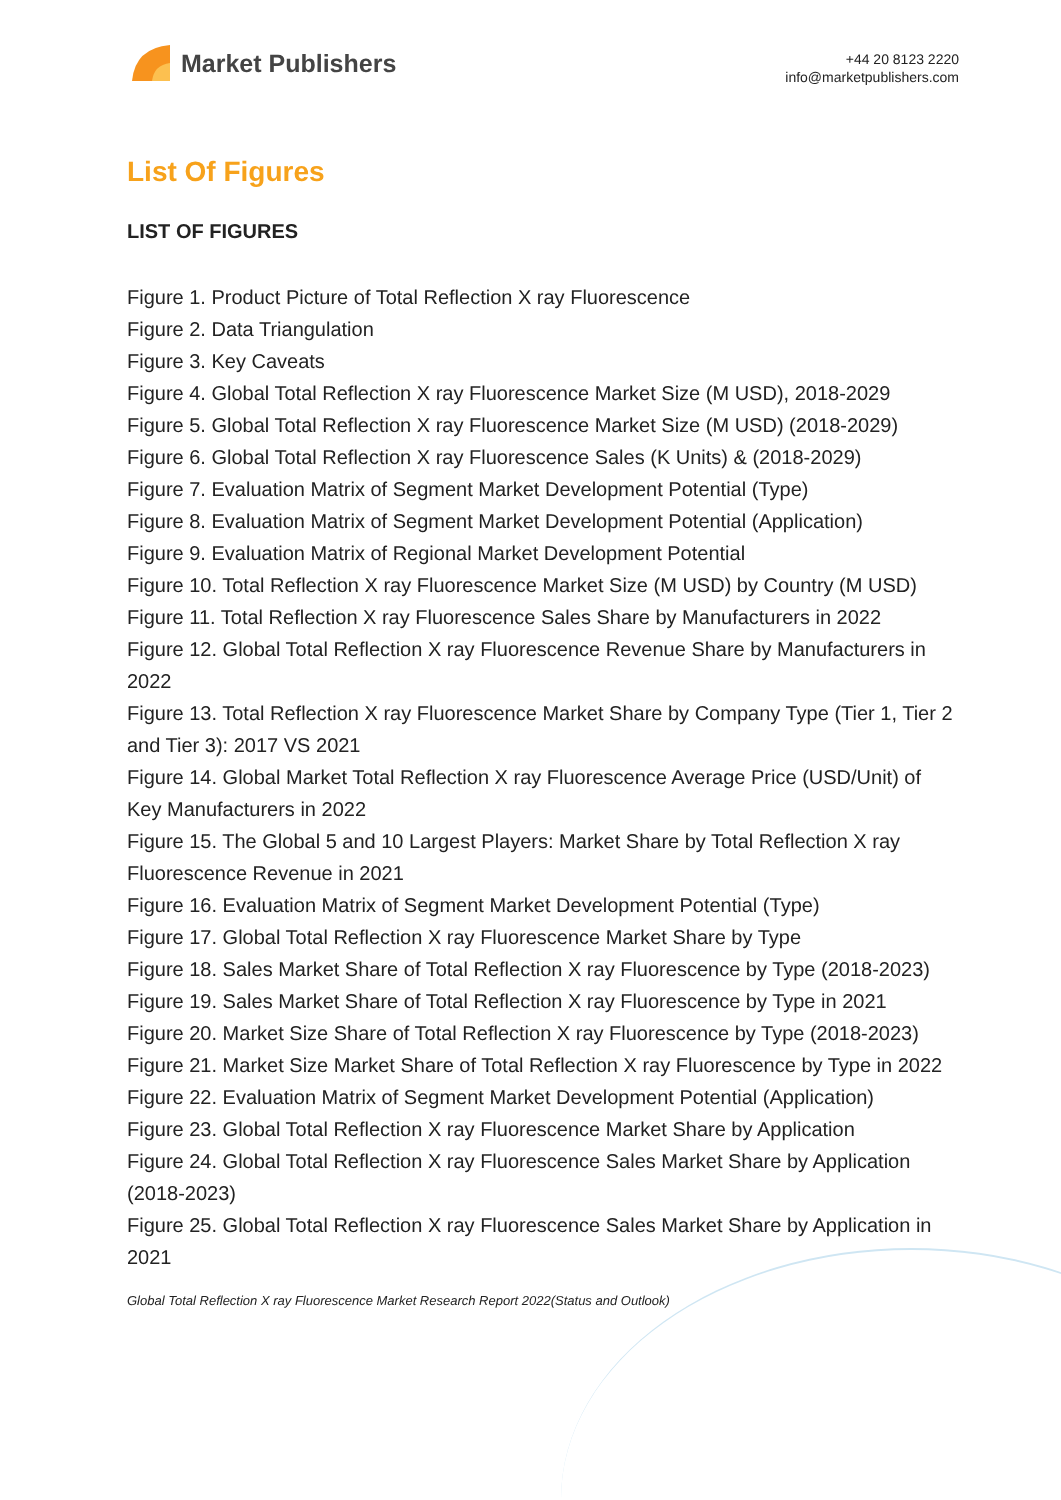Market Publishers
+44 20 8123 2220
info@marketpublishers.com
List Of Figures
LIST OF FIGURES
Figure 1. Product Picture of Total Reflection X ray Fluorescence
Figure 2. Data Triangulation
Figure 3. Key Caveats
Figure 4. Global Total Reflection X ray Fluorescence Market Size (M USD), 2018-2029
Figure 5. Global Total Reflection X ray Fluorescence Market Size (M USD) (2018-2029)
Figure 6. Global Total Reflection X ray Fluorescence Sales (K Units) & (2018-2029)
Figure 7. Evaluation Matrix of Segment Market Development Potential (Type)
Figure 8. Evaluation Matrix of Segment Market Development Potential (Application)
Figure 9. Evaluation Matrix of Regional Market Development Potential
Figure 10. Total Reflection X ray Fluorescence Market Size (M USD) by Country (M USD)
Figure 11. Total Reflection X ray Fluorescence Sales Share by Manufacturers in 2022
Figure 12. Global Total Reflection X ray Fluorescence Revenue Share by Manufacturers in 2022
Figure 13. Total Reflection X ray Fluorescence Market Share by Company Type (Tier 1, Tier 2 and Tier 3): 2017 VS 2021
Figure 14. Global Market Total Reflection X ray Fluorescence Average Price (USD/Unit) of Key Manufacturers in 2022
Figure 15. The Global 5 and 10 Largest Players: Market Share by Total Reflection X ray Fluorescence Revenue in 2021
Figure 16. Evaluation Matrix of Segment Market Development Potential (Type)
Figure 17. Global Total Reflection X ray Fluorescence Market Share by Type
Figure 18. Sales Market Share of Total Reflection X ray Fluorescence by Type (2018-2023)
Figure 19. Sales Market Share of Total Reflection X ray Fluorescence by Type in 2021
Figure 20. Market Size Share of Total Reflection X ray Fluorescence by Type (2018-2023)
Figure 21. Market Size Market Share of Total Reflection X ray Fluorescence by Type in 2022
Figure 22. Evaluation Matrix of Segment Market Development Potential (Application)
Figure 23. Global Total Reflection X ray Fluorescence Market Share by Application
Figure 24. Global Total Reflection X ray Fluorescence Sales Market Share by Application (2018-2023)
Figure 25. Global Total Reflection X ray Fluorescence Sales Market Share by Application in 2021
Global Total Reflection X ray Fluorescence Market Research Report 2022(Status and Outlook)